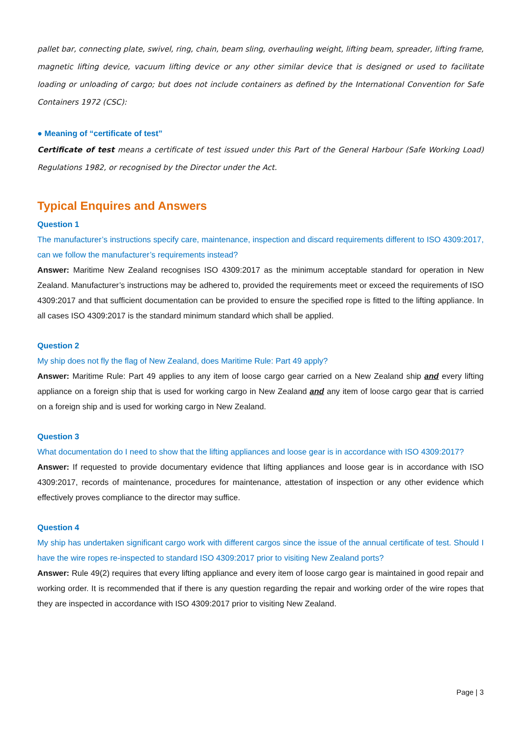pallet bar, connecting plate, swivel, ring, chain, beam sling, overhauling weight, lifting beam, spreader, lifting frame, magnetic lifting device, vacuum lifting device or any other similar device that is designed or used to facilitate loading or unloading of cargo; but does not include containers as defined by the International Convention for Safe Containers 1972 (CSC):
● Meaning of “certificate of test”
Certificate of test means a certificate of test issued under this Part of the General Harbour (Safe Working Load) Regulations 1982, or recognised by the Director under the Act.
Typical Enquires and Answers
Question 1
The manufacturer’s instructions specify care, maintenance, inspection and discard requirements different to ISO 4309:2017, can we follow the manufacturer’s requirements instead?
Answer: Maritime New Zealand recognises ISO 4309:2017 as the minimum acceptable standard for operation in New Zealand. Manufacturer’s instructions may be adhered to, provided the requirements meet or exceed the requirements of ISO 4309:2017 and that sufficient documentation can be provided to ensure the specified rope is fitted to the lifting appliance. In all cases ISO 4309:2017 is the standard minimum standard which shall be applied.
Question 2
My ship does not fly the flag of New Zealand, does Maritime Rule: Part 49 apply?
Answer: Maritime Rule: Part 49 applies to any item of loose cargo gear carried on a New Zealand ship and every lifting appliance on a foreign ship that is used for working cargo in New Zealand and any item of loose cargo gear that is carried on a foreign ship and is used for working cargo in New Zealand.
Question 3
What documentation do I need to show that the lifting appliances and loose gear is in accordance with ISO 4309:2017?
Answer: If requested to provide documentary evidence that lifting appliances and loose gear is in accordance with ISO 4309:2017, records of maintenance, procedures for maintenance, attestation of inspection or any other evidence which effectively proves compliance to the director may suffice.
Question 4
My ship has undertaken significant cargo work with different cargos since the issue of the annual certificate of test. Should I have the wire ropes re-inspected to standard ISO 4309:2017 prior to visiting New Zealand ports?
Answer: Rule 49(2) requires that every lifting appliance and every item of loose cargo gear is maintained in good repair and working order. It is recommended that if there is any question regarding the repair and working order of the wire ropes that they are inspected in accordance with ISO 4309:2017 prior to visiting New Zealand.
Page | 3